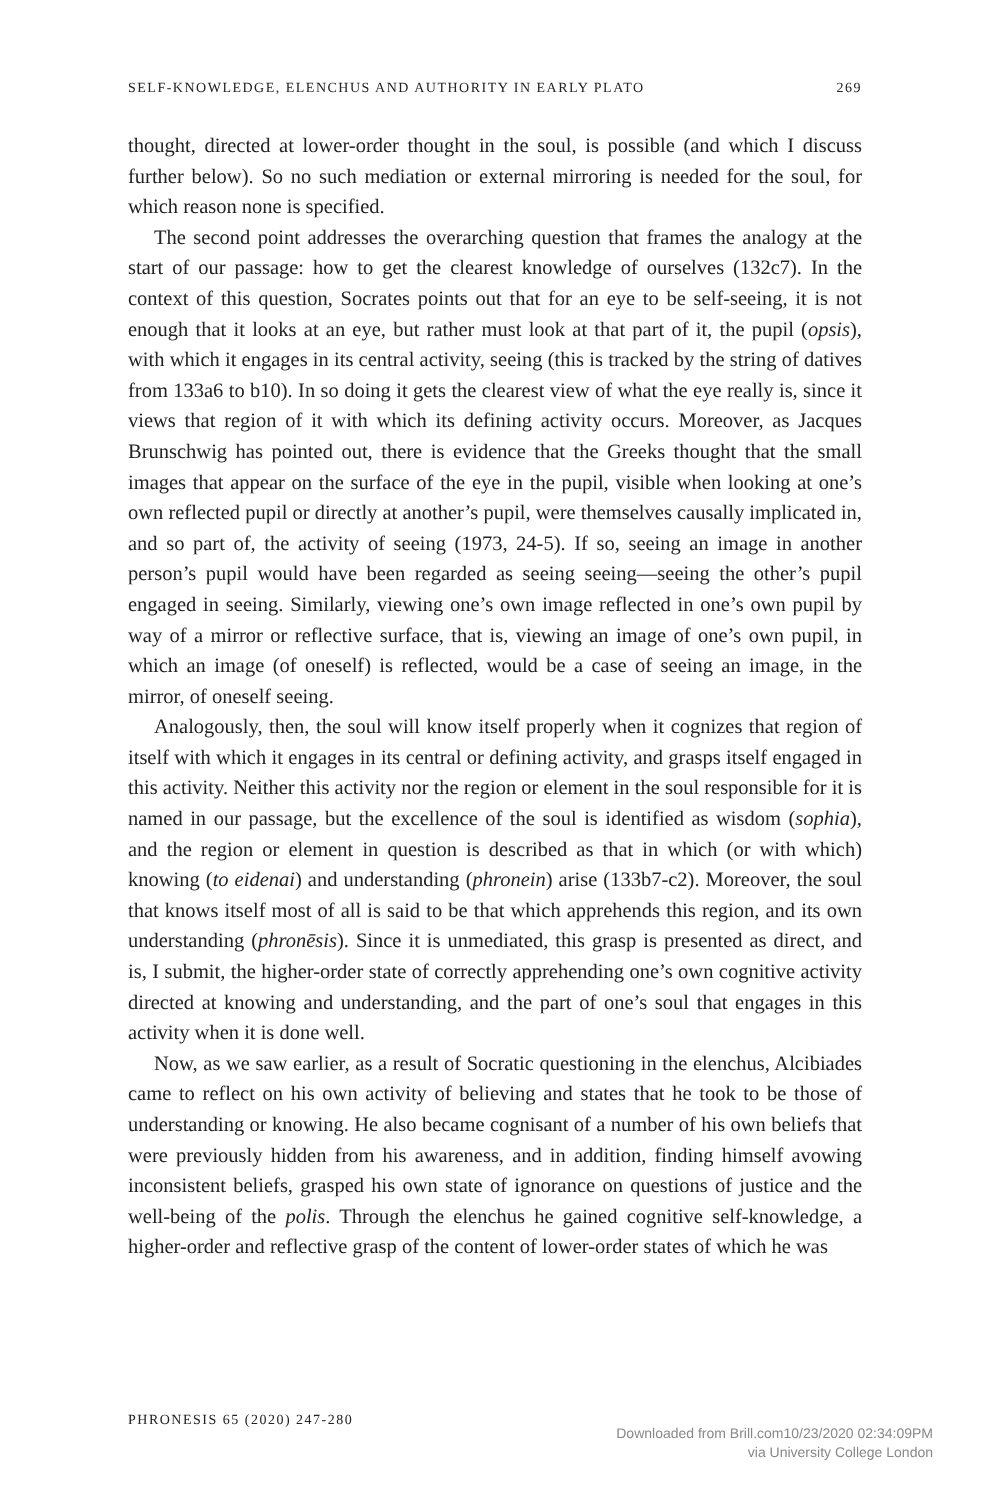SELF-KNOWLEDGE, ELENCHUS AND AUTHORITY IN EARLY PLATO 269
thought, directed at lower-order thought in the soul, is possible (and which I discuss further below). So no such mediation or external mirroring is needed for the soul, for which reason none is specified.
The second point addresses the overarching question that frames the analogy at the start of our passage: how to get the clearest knowledge of ourselves (132c7). In the context of this question, Socrates points out that for an eye to be self-seeing, it is not enough that it looks at an eye, but rather must look at that part of it, the pupil (opsis), with which it engages in its central activity, seeing (this is tracked by the string of datives from 133a6 to b10). In so doing it gets the clearest view of what the eye really is, since it views that region of it with which its defining activity occurs. Moreover, as Jacques Brunschwig has pointed out, there is evidence that the Greeks thought that the small images that appear on the surface of the eye in the pupil, visible when looking at one’s own reflected pupil or directly at another’s pupil, were themselves causally implicated in, and so part of, the activity of seeing (1973, 24-5). If so, seeing an image in another person’s pupil would have been regarded as seeing seeing—seeing the other’s pupil engaged in seeing. Similarly, viewing one’s own image reflected in one’s own pupil by way of a mirror or reflective surface, that is, viewing an image of one’s own pupil, in which an image (of oneself) is reflected, would be a case of seeing an image, in the mirror, of oneself seeing.
Analogously, then, the soul will know itself properly when it cognizes that region of itself with which it engages in its central or defining activity, and grasps itself engaged in this activity. Neither this activity nor the region or element in the soul responsible for it is named in our passage, but the excellence of the soul is identified as wisdom (sophia), and the region or element in question is described as that in which (or with which) knowing (to eidenai) and understanding (phronein) arise (133b7-c2). Moreover, the soul that knows itself most of all is said to be that which apprehends this region, and its own understanding (phronēsis). Since it is unmediated, this grasp is presented as direct, and is, I submit, the higher-order state of correctly apprehending one’s own cognitive activity directed at knowing and understanding, and the part of one’s soul that engages in this activity when it is done well.
Now, as we saw earlier, as a result of Socratic questioning in the elenchus, Alcibiades came to reflect on his own activity of believing and states that he took to be those of understanding or knowing. He also became cognisant of a number of his own beliefs that were previously hidden from his awareness, and in addition, finding himself avowing inconsistent beliefs, grasped his own state of ignorance on questions of justice and the well-being of the polis. Through the elenchus he gained cognitive self-knowledge, a higher-order and reflective grasp of the content of lower-order states of which he was
PHRONESIS 65 (2020) 247-280
Downloaded from Brill.com10/23/2020 02:34:09PM
via University College London